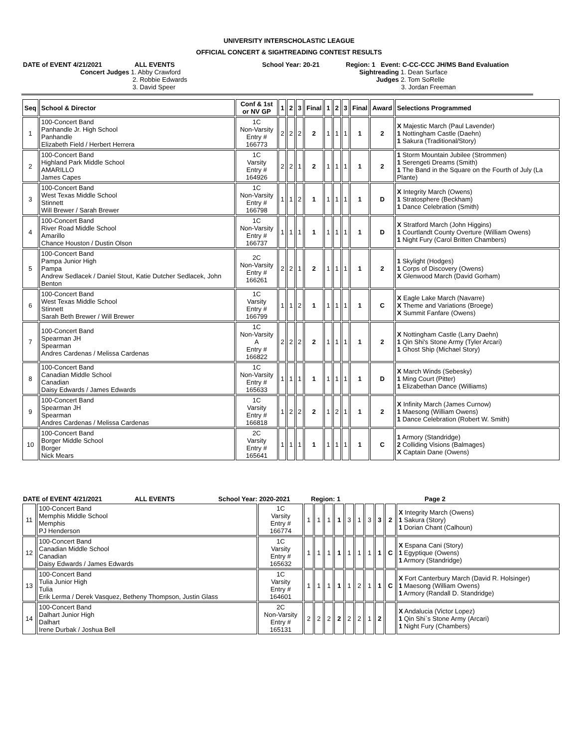UNIVERSITY INTERSCHOLASTIC LEAGUE
OFFICIAL CONCERT & SIGHTREADING CONTEST RESULTS
DATE of EVENT 4/21/2021 ALL EVENTS School Year: 20-21 Region: 1 Event: C-CC-CCC JH/MS Band Evaluation
Concert Judges 1. Abby Crawford
2. Robbie Edwards
3. David Speer
Sightreading 1. Dean Surface
Judges 2. Tom SoRelle
3. Jordan Freeman
| Seq | School & Director | Conf & 1st or NV GP | 1 | 2 | 3 | Final | 1 | 2 | 3 | Final | Award | Selections Programmed |
| --- | --- | --- | --- | --- | --- | --- | --- | --- | --- | --- | --- | --- |
| 1 | 100-Concert Band Panhandle Jr. High School Panhandle Elizabeth Field / Herbert Herrera | 1C Non-Varsity Entry # 166773 | 2 | 2 | 2 | 2 | 1 | 1 | 1 | 1 | 2 | X Majestic March (Paul Lavender) 1 Nottingham Castle (Daehn) 1 Sakura (Traditional/Story) |
| 2 | 100-Concert Band Highland Park Middle School AMARILLO James Capes | 1C Varsity Entry # 164926 | 2 | 2 | 1 | 2 | 1 | 1 | 1 | 1 | 2 | 1 Storm Mountain Jubilee (Strommen) 1 Serengeti Dreams (Smith) 1 The Band in the Square on the Fourth of July (La Plante) |
| 3 | 100-Concert Band West Texas Middle School Stinnett Will Brewer / Sarah Brewer | 1C Non-Varsity Entry # 166798 | 1 | 1 | 2 | 1 | 1 | 1 | 1 | 1 | D | X Integrity March (Owens) 1 Stratosphere (Beckham) 1 Dance Celebration (Smith) |
| 4 | 100-Concert Band River Road Middle School Amarillo Chance Houston / Dustin Olson | 1C Non-Varsity Entry # 166737 | 1 | 1 | 1 | 1 | 1 | 1 | 1 | 1 | D | X Stratford March (John Higgins) 1 Courtlandt County Overture (William Owens) 1 Night Fury (Carol Britten Chambers) |
| 5 | 100-Concert Band Pampa Junior High Pampa Andrew Sedlacek / Daniel Stout, Katie Dutcher Sedlacek, John Benton | 2C Non-Varsity Entry # 166261 | 2 | 2 | 1 | 2 | 1 | 1 | 1 | 1 | 2 | 1 Skylight (Hodges) 1 Corps of Discovery (Owens) X Glenwood March (David Gorham) |
| 6 | 100-Concert Band West Texas Middle School Stinnett Sarah Beth Brewer / Will Brewer | 1C Varsity Entry # 166799 | 1 | 1 | 2 | 1 | 1 | 1 | 1 | 1 | C | X Eagle Lake March (Navarre) X Theme and Variations (Broege) X Summit Fanfare (Owens) |
| 7 | 100-Concert Band Spearman JH Spearman Andres Cardenas / Melissa Cardenas | 1C Non-Varsity A Entry # 166822 | 2 | 2 | 2 | 2 | 1 | 1 | 1 | 1 | 2 | X Nottingham Castle (Larry Daehn) 1 Qin Shi's Stone Army (Tyler Arcari) 1 Ghost Ship (Michael Story) |
| 8 | 100-Concert Band Canadian Middle School Canadian Daisy Edwards / James Edwards | 1C Non-Varsity Entry # 165633 | 1 | 1 | 1 | 1 | 1 | 1 | 1 | 1 | D | X March Winds (Sebesky) 1 Ming Court (Pitter) 1 Elizabethan Dance (Williams) |
| 9 | 100-Concert Band Spearman JH Spearman Andres Cardenas / Melissa Cardenas | 1C Varsity Entry # 166818 | 1 | 2 | 2 | 2 | 1 | 2 | 1 | 1 | 2 | X Infinity March (James Curnow) 1 Maesong (William Owens) 1 Dance Celebration (Robert W. Smith) |
| 10 | 100-Concert Band Borger Middle School Borger Nick Mears | 2C Varsity Entry # 165641 | 1 | 1 | 1 | 1 | 1 | 1 | 1 | 1 | C | 1 Armory (Standridge) 2 Colliding Visions (Balmages) X Captain Dane (Owens) |
DATE of EVENT 4/21/2021 ALL EVENTS School Year: 2020-2021 Region: 1 Page 2
| 11 | 100-Concert Band Memphis Middle School Memphis PJ Henderson | 1C Varsity Entry # 166774 | 1 | 1 | 1 | 1 | 3 | 1 | 3 | 3 | 2 | X Integrity March (Owens) 1 Sakura (Story) 1 Dorian Chant (Calhoun) |
| 12 | 100-Concert Band Canadian Middle School Canadian Daisy Edwards / James Edwards | 1C Varsity Entry # 165632 | 1 | 1 | 1 | 1 | 1 | 1 | 1 | 1 | C | X Espana Cani (Story) 1 Egyptique (Owens) 1 Armory (Standridge) |
| 13 | 100-Concert Band Tulia Junior High Tulia Erik Lerma / Derek Vasquez, Betheny Thompson, Justin Glass | 1C Varsity Entry # 164601 | 1 | 1 | 1 | 1 | 1 | 2 | 1 | 1 | C | X Fort Canterbury March (David R. Holsinger) 1 Maesong (William Owens) 1 Armory (Randall D. Standridge) |
| 14 | 100-Concert Band Dalhart Junior High Dalhart Irene Durbak / Joshua Bell | 2C Non-Varsity Entry # 165131 | 2 | 2 | 2 | 2 | 2 | 2 | 1 | 2 | | X Andalucia (Victor Lopez) 1 Qin Shi`s Stone Army (Arcari) 1 Night Fury (Chambers) |